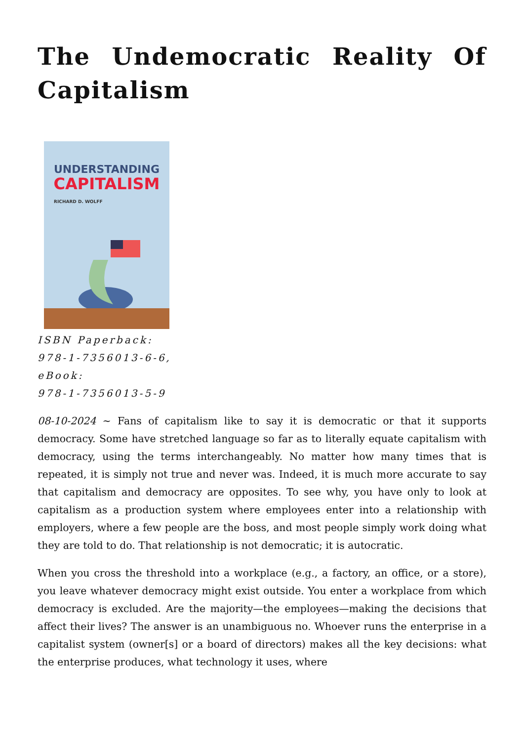The Undemocratic Reality Of Capitalism
UNDERSTANDING
CAPITALISM
RICHARD D. WOLFF
ISBN Paperback:
978-1-7356013-6-6,
eBook:
978-1-7356013-5-9
08-10-2024 ~ Fans of capitalism like to say it is democratic or that it supports democracy. Some have stretched language so far as to literally equate capitalism with democracy, using the terms interchangeably. No matter how many times that is repeated, it is simply not true and never was. Indeed, it is much more accurate to say that capitalism and democracy are opposites. To see why, you have only to look at capitalism as a production system where employees enter into a relationship with employers, where a few people are the boss, and most people simply work doing what they are told to do. That relationship is not democratic; it is autocratic.
When you cross the threshold into a workplace (e.g., a factory, an office, or a store), you leave whatever democracy might exist outside. You enter a workplace from which democracy is excluded. Are the majority—the employees—making the decisions that affect their lives? The answer is an unambiguous no. Whoever runs the enterprise in a capitalist system (owner[s] or a board of directors) makes all the key decisions: what the enterprise produces, what technology it uses, where